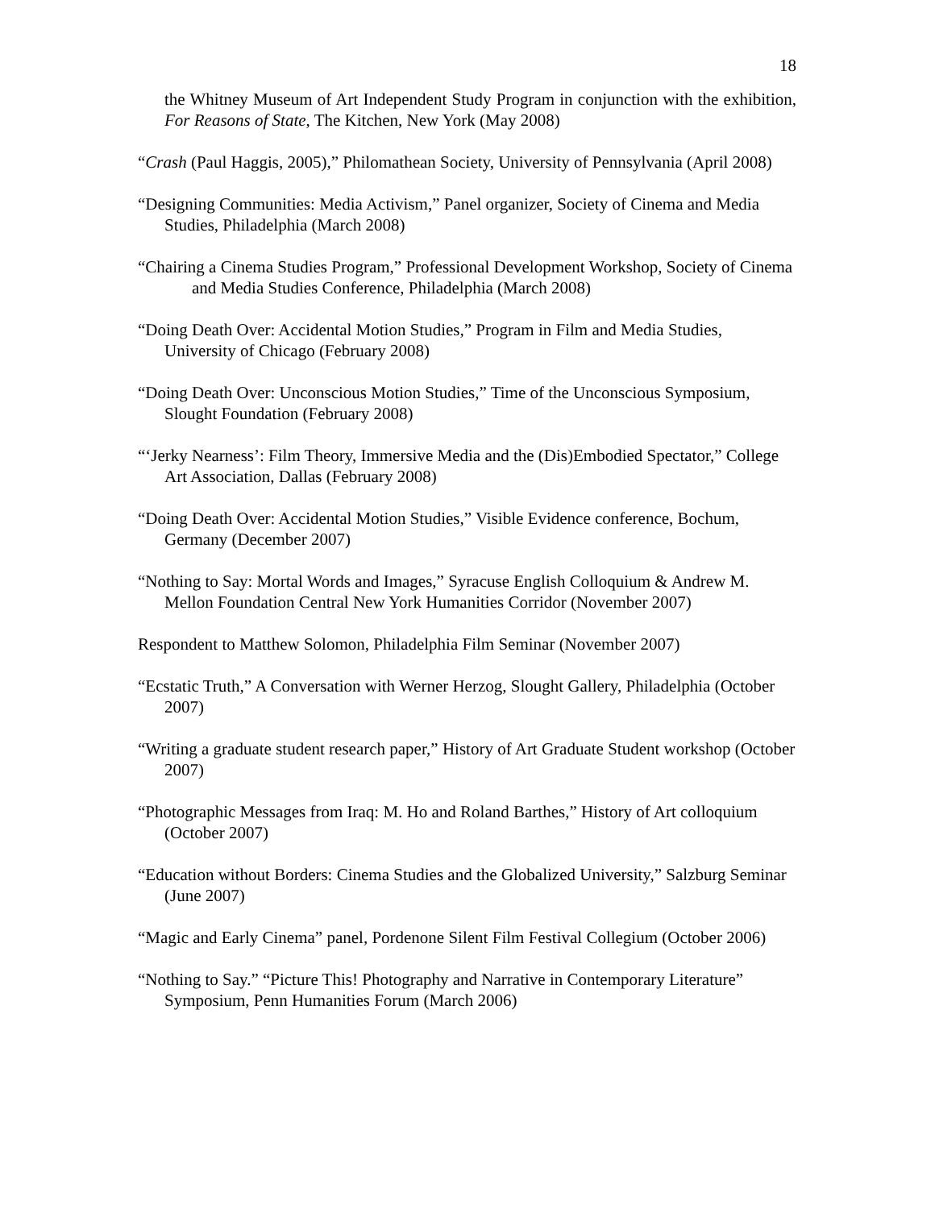18
the Whitney Museum of Art Independent Study Program in conjunction with the exhibition, For Reasons of State, The Kitchen, New York (May 2008)
“Crash (Paul Haggis, 2005),” Philomathean Society, University of Pennsylvania (April 2008)
“Designing Communities: Media Activism,” Panel organizer, Society of Cinema and Media Studies, Philadelphia (March 2008)
“Chairing a Cinema Studies Program,” Professional Development Workshop, Society of Cinema and Media Studies Conference, Philadelphia (March 2008)
“Doing Death Over: Accidental Motion Studies,” Program in Film and Media Studies, University of Chicago (February 2008)
“Doing Death Over: Unconscious Motion Studies,” Time of the Unconscious Symposium, Slought Foundation (February 2008)
“‘Jerky Nearness’: Film Theory, Immersive Media and the (Dis)Embodied Spectator,” College Art Association, Dallas (February 2008)
“Doing Death Over: Accidental Motion Studies,” Visible Evidence conference, Bochum, Germany (December 2007)
“Nothing to Say: Mortal Words and Images,” Syracuse English Colloquium & Andrew M. Mellon Foundation Central New York Humanities Corridor (November 2007)
Respondent to Matthew Solomon, Philadelphia Film Seminar (November 2007)
“Ecstatic Truth,” A Conversation with Werner Herzog, Slought Gallery, Philadelphia (October 2007)
“Writing a graduate student research paper,” History of Art Graduate Student workshop (October 2007)
“Photographic Messages from Iraq: M. Ho and Roland Barthes,” History of Art colloquium (October 2007)
“Education without Borders: Cinema Studies and the Globalized University,” Salzburg Seminar (June 2007)
“Magic and Early Cinema” panel, Pordenone Silent Film Festival Collegium (October 2006)
“Nothing to Say.” “Picture This! Photography and Narrative in Contemporary Literature” Symposium, Penn Humanities Forum (March 2006)